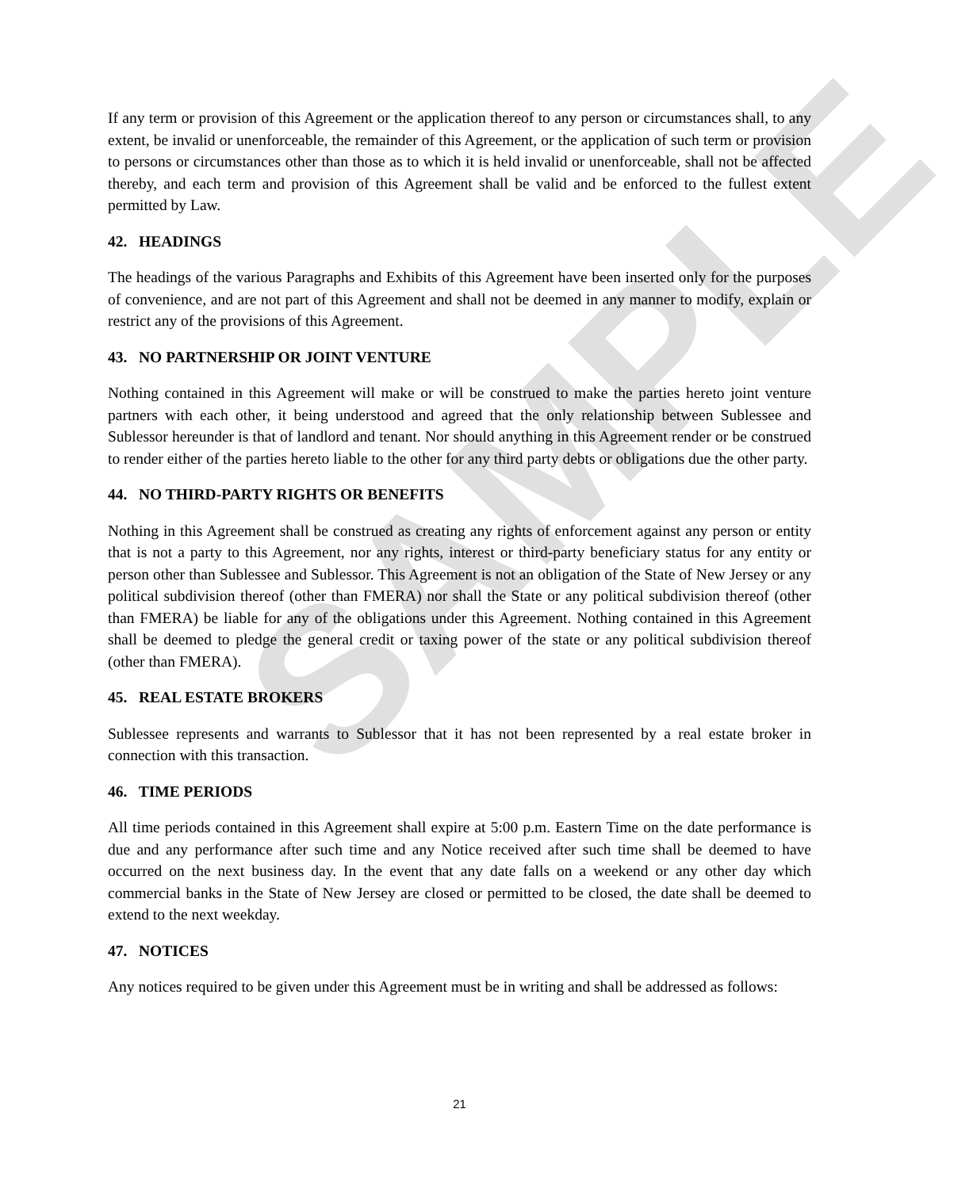SAMPLE
If any term or provision of this Agreement or the application thereof to any person or circumstances shall, to any extent, be invalid or unenforceable, the remainder of this Agreement, or the application of such term or provision to persons or circumstances other than those as to which it is held invalid or unenforceable, shall not be affected thereby, and each term and provision of this Agreement shall be valid and be enforced to the fullest extent permitted by Law.
42. HEADINGS
The headings of the various Paragraphs and Exhibits of this Agreement have been inserted only for the purposes of convenience, and are not part of this Agreement and shall not be deemed in any manner to modify, explain or restrict any of the provisions of this Agreement.
43. NO PARTNERSHIP OR JOINT VENTURE
Nothing contained in this Agreement will make or will be construed to make the parties hereto joint venture partners with each other, it being understood and agreed that the only relationship between Sublessee and Sublessor hereunder is that of landlord and tenant. Nor should anything in this Agreement render or be construed to render either of the parties hereto liable to the other for any third party debts or obligations due the other party.
44. NO THIRD-PARTY RIGHTS OR BENEFITS
Nothing in this Agreement shall be construed as creating any rights of enforcement against any person or entity that is not a party to this Agreement, nor any rights, interest or third-party beneficiary status for any entity or person other than Sublessee and Sublessor. This Agreement is not an obligation of the State of New Jersey or any political subdivision thereof (other than FMERA) nor shall the State or any political subdivision thereof (other than FMERA) be liable for any of the obligations under this Agreement. Nothing contained in this Agreement shall be deemed to pledge the general credit or taxing power of the state or any political subdivision thereof (other than FMERA).
45. REAL ESTATE BROKERS
Sublessee represents and warrants to Sublessor that it has not been represented by a real estate broker in connection with this transaction.
46. TIME PERIODS
All time periods contained in this Agreement shall expire at 5:00 p.m. Eastern Time on the date performance is due and any performance after such time and any Notice received after such time shall be deemed to have occurred on the next business day. In the event that any date falls on a weekend or any other day which commercial banks in the State of New Jersey are closed or permitted to be closed, the date shall be deemed to extend to the next weekday.
47. NOTICES
Any notices required to be given under this Agreement must be in writing and shall be addressed as follows:
21